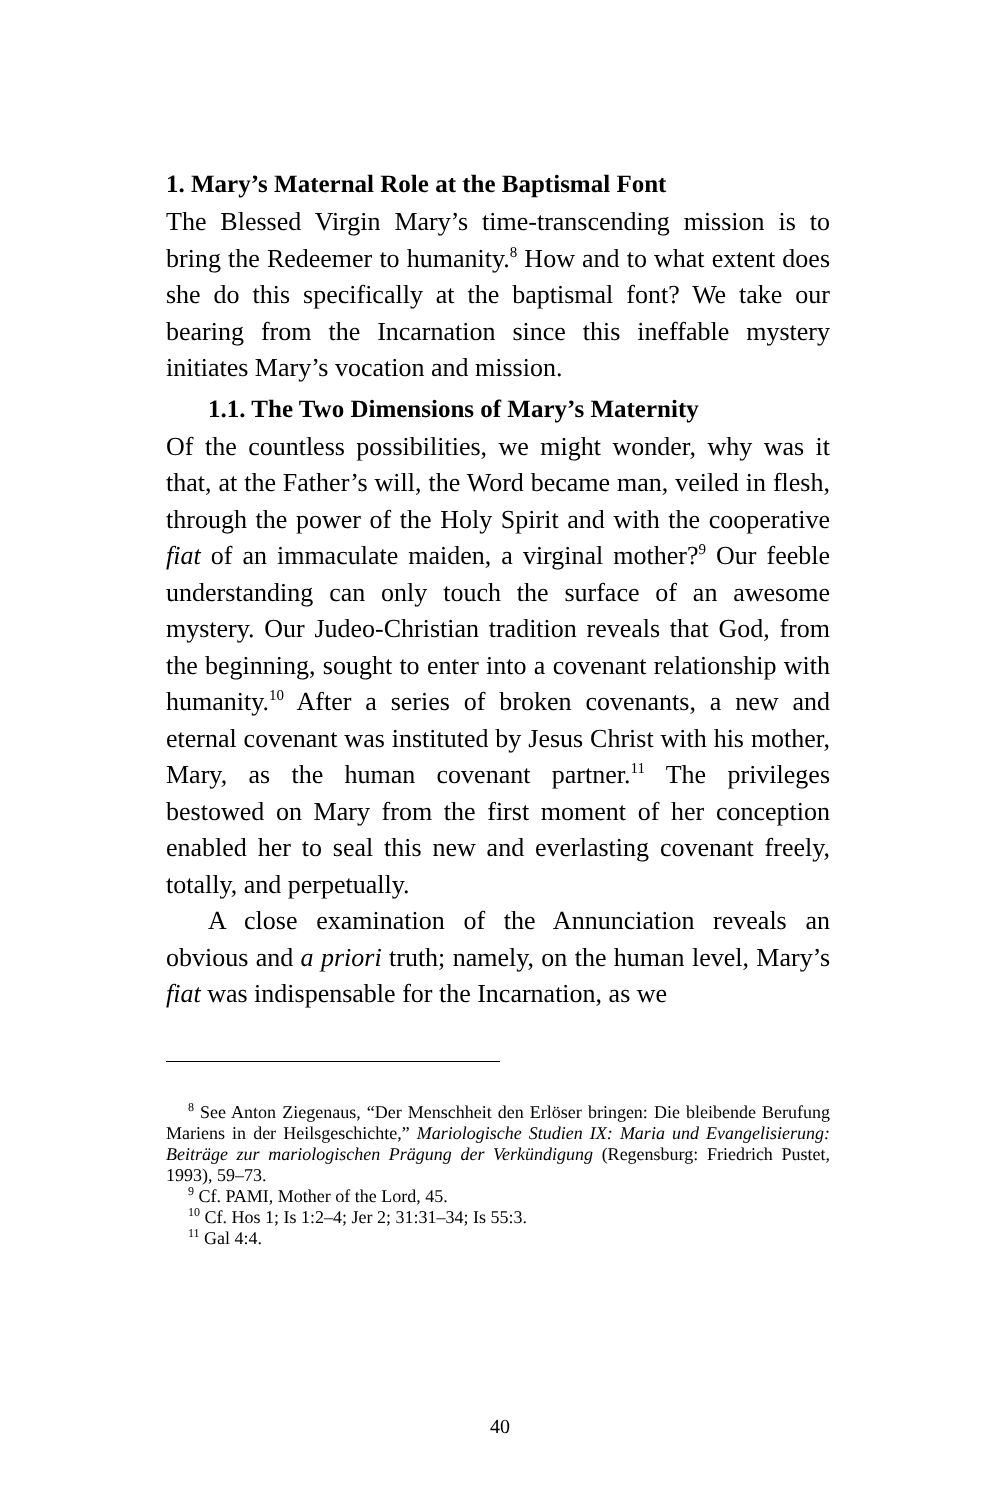1. Mary’s Maternal Role at the Baptismal Font
The Blessed Virgin Mary’s time-transcending mission is to bring the Redeemer to humanity.<sup>8</sup> How and to what extent does she do this specifically at the baptismal font? We take our bearing from the Incarnation since this ineffable mystery initiates Mary’s vocation and mission.
1.1. The Two Dimensions of Mary’s Maternity
Of the countless possibilities, we might wonder, why was it that, at the Father’s will, the Word became man, veiled in flesh, through the power of the Holy Spirit and with the cooperative fiat of an immaculate maiden, a virginal mother?<sup>9</sup> Our feeble understanding can only touch the surface of an awesome mystery. Our Judeo-Christian tradition reveals that God, from the beginning, sought to enter into a covenant relationship with humanity.<sup>10</sup> After a series of broken covenants, a new and eternal covenant was instituted by Jesus Christ with his mother, Mary, as the human covenant partner.<sup>11</sup> The privileges bestowed on Mary from the first moment of her conception enabled her to seal this new and everlasting covenant freely, totally, and perpetually.
A close examination of the Annunciation reveals an obvious and a priori truth; namely, on the human level, Mary’s fiat was indispensable for the Incarnation, as we
<sup>8</sup> See Anton Ziegenaus, “Der Menschheit den Erlöser bringen: Die bleibende Berufung Mariens in der Heilsgeschichte,” Mariologische Studien IX: Maria und Evangelisierung: Beiträge zur mariologischen Prägung der Verkündigung (Regensburg: Friedrich Pustet, 1993), 59–73.
<sup>9</sup> Cf. PAMI, Mother of the Lord, 45.
<sup>10</sup> Cf. Hos 1; Is 1:2–4; Jer 2; 31:31–34; Is 55:3.
<sup>11</sup> Gal 4:4.
40